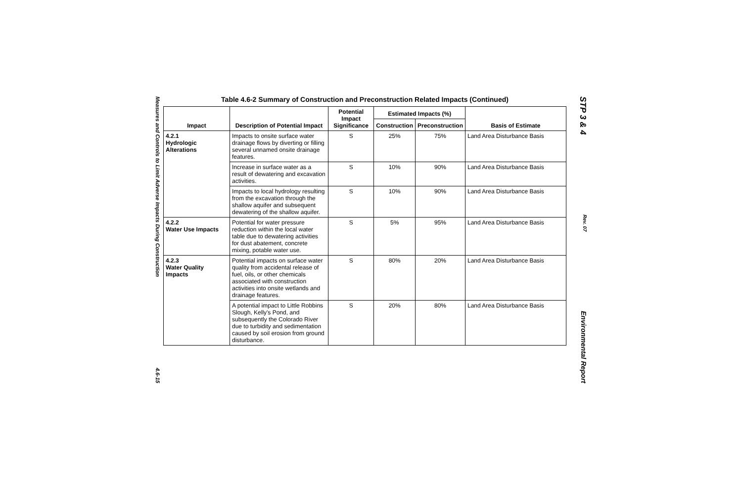Measures and Controls to Limit Adverse Impacts During Construction 4.6-15
Table 4.6-2 Summary of Construction and Preconstruction Related Impacts (Continued)
| Impact | Description of Potential Impact | Potential Impact Significance | Estimated Impacts (%) | | Basis of Estimate |
| --- | --- | --- | --- | --- | --- |
| | | | Construction | Preconstruction | |
| 4.2.1 Hydrologic Alterations | Impacts to onsite surface water drainage flows by diverting or filling several unnamed onsite drainage features. | S | 25% | 75% | Land Area Disturbance Basis |
| | Increase in surface water as a result of dewatering and excavation activities. | S | 10% | 90% | Land Area Disturbance Basis |
| | Impacts to local hydrology resulting from the excavation through the shallow aquifer and subsequent dewatering of the shallow aquifer. | S | 10% | 90% | Land Area Disturbance Basis |
| 4.2.2 Water Use Impacts | Potential for water pressure reduction within the local water table due to dewatering activities for dust abatement, concrete mixing, potable water use. | S | 5% | 95% | Land Area Disturbance Basis |
| 4.2.3 Water Quality Impacts | Potential impacts on surface water quality from accidental release of fuel, oils, or other chemicals associated with construction activities into onsite wetlands and drainage features. | S | 80% | 20% | Land Area Disturbance Basis |
| | A potential impact to Little Robbins Slough, Kelly's Pond, and subsequently the Colorado River due to turbidity and sedimentation caused by soil erosion from ground disturbance. | S | 20% | 80% | Land Area Disturbance Basis |
STP 3 & 4 Rev. 07 Environmental Report